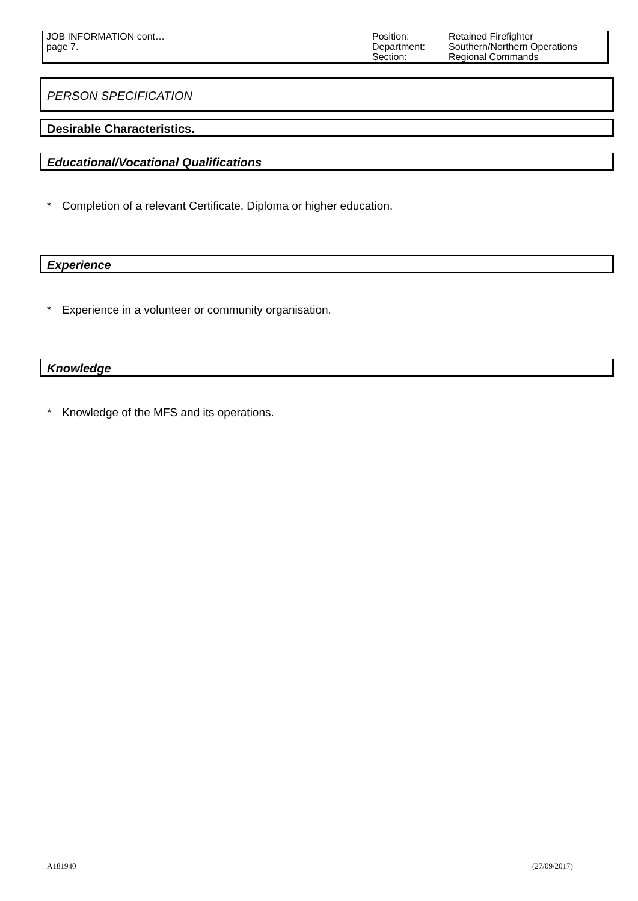| JOB INFORMATION cont… page 7. | Position: Department: Section: | Retained Firefighter Southern/Northern Operations Regional Commands |
PERSON SPECIFICATION
Desirable Characteristics.
Educational/Vocational Qualifications
* Completion of a relevant Certificate, Diploma or higher education.
Experience
* Experience in a volunteer or community organisation.
Knowledge
* Knowledge of the MFS and its operations.
A181940 (27/09/2017)